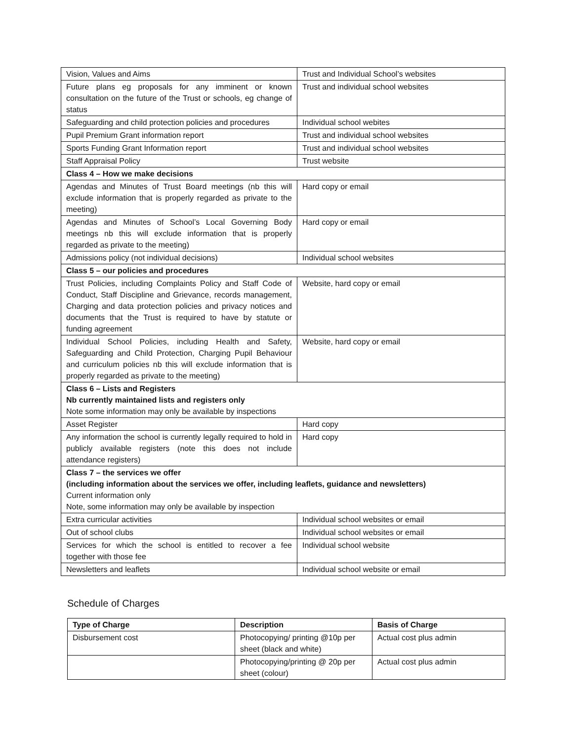| Vision, Values and Aims | Trust and Individual School’s websites |
| Future plans eg proposals for any imminent or known consultation on the future of the Trust or schools, eg change of status | Trust and individual school websites |
| Safeguarding and child protection policies and procedures | Individual school webites |
| Pupil Premium Grant information report | Trust and individual school websites |
| Sports Funding Grant Information report | Trust and individual school websites |
| Staff Appraisal Policy | Trust website |
| Class 4 – How we make decisions | |
| Agendas and Minutes of Trust Board meetings (nb this will exclude information that is properly regarded as private to the meeting) | Hard copy or email |
| Agendas and Minutes of School’s Local Governing Body meetings nb this will exclude information that is properly regarded as private to the meeting) | Hard copy or email |
| Admissions policy (not individual decisions) | Individual school websites |
| Class 5 – our policies and procedures | |
| Trust Policies, including Complaints Policy and Staff Code of Conduct, Staff Discipline and Grievance, records management, Charging and data protection policies and privacy notices and documents that the Trust is required to have by statute or funding agreement | Website, hard copy or email |
| Individual School Policies, including Health and Safety, Safeguarding and Child Protection, Charging Pupil Behaviour and curriculum policies nb this will exclude information that is properly regarded as private to the meeting) | Website, hard copy or email |
| Class 6 – Lists and Registers Nb currently maintained lists and registers only Note some information may only be available by inspections | |
| Asset Register | Hard copy |
| Any information the school is currently legally required to hold in publicly available registers (note this does not include attendance registers) | Hard copy |
| Class 7 – the services we offer (including information about the services we offer, including leaflets, guidance and newsletters) Current information only Note, some information may only be available by inspection | |
| Extra curricular activities | Individual school websites or email |
| Out of school clubs | Individual school websites or email |
| Services for which the school is entitled to recover a fee together with those fee | Individual school website |
| Newsletters and leaflets | Individual school website or email |
Schedule of Charges
| Type of Charge | Description | Basis of Charge |
| --- | --- | --- |
| Disbursement cost | Photocopying/ printing @10p per sheet (black and white) | Actual cost plus admin |
| | Photocopying/printing @ 20p per sheet (colour) | Actual cost plus admin |